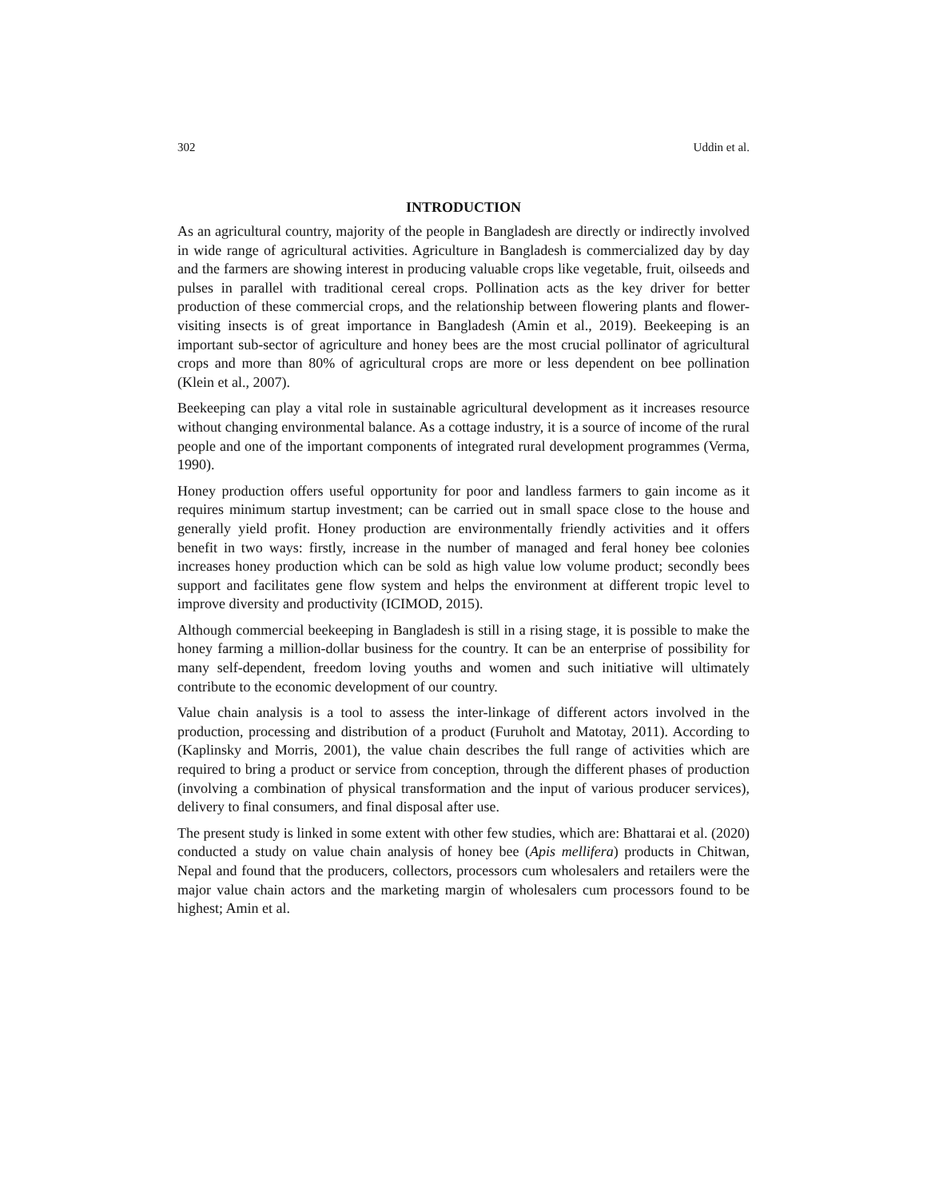302 Uddin et al.
INTRODUCTION
As an agricultural country, majority of the people in Bangladesh are directly or indirectly involved in wide range of agricultural activities. Agriculture in Bangladesh is commercialized day by day and the farmers are showing interest in producing valuable crops like vegetable, fruit, oilseeds and pulses in parallel with traditional cereal crops. Pollination acts as the key driver for better production of these commercial crops, and the relationship between flowering plants and flower-visiting insects is of great importance in Bangladesh (Amin et al., 2019). Beekeeping is an important sub-sector of agriculture and honey bees are the most crucial pollinator of agricultural crops and more than 80% of agricultural crops are more or less dependent on bee pollination (Klein et al., 2007).
Beekeeping can play a vital role in sustainable agricultural development as it increases resource without changing environmental balance. As a cottage industry, it is a source of income of the rural people and one of the important components of integrated rural development programmes (Verma, 1990).
Honey production offers useful opportunity for poor and landless farmers to gain income as it requires minimum startup investment; can be carried out in small space close to the house and generally yield profit. Honey production are environmentally friendly activities and it offers benefit in two ways: firstly, increase in the number of managed and feral honey bee colonies increases honey production which can be sold as high value low volume product; secondly bees support and facilitates gene flow system and helps the environment at different tropic level to improve diversity and productivity (ICIMOD, 2015).
Although commercial beekeeping in Bangladesh is still in a rising stage, it is possible to make the honey farming a million-dollar business for the country. It can be an enterprise of possibility for many self-dependent, freedom loving youths and women and such initiative will ultimately contribute to the economic development of our country.
Value chain analysis is a tool to assess the inter-linkage of different actors involved in the production, processing and distribution of a product (Furuholt and Matotay, 2011). According to (Kaplinsky and Morris, 2001), the value chain describes the full range of activities which are required to bring a product or service from conception, through the different phases of production (involving a combination of physical transformation and the input of various producer services), delivery to final consumers, and final disposal after use.
The present study is linked in some extent with other few studies, which are: Bhattarai et al. (2020) conducted a study on value chain analysis of honey bee (Apis mellifera) products in Chitwan, Nepal and found that the producers, collectors, processors cum wholesalers and retailers were the major value chain actors and the marketing margin of wholesalers cum processors found to be highest; Amin et al.